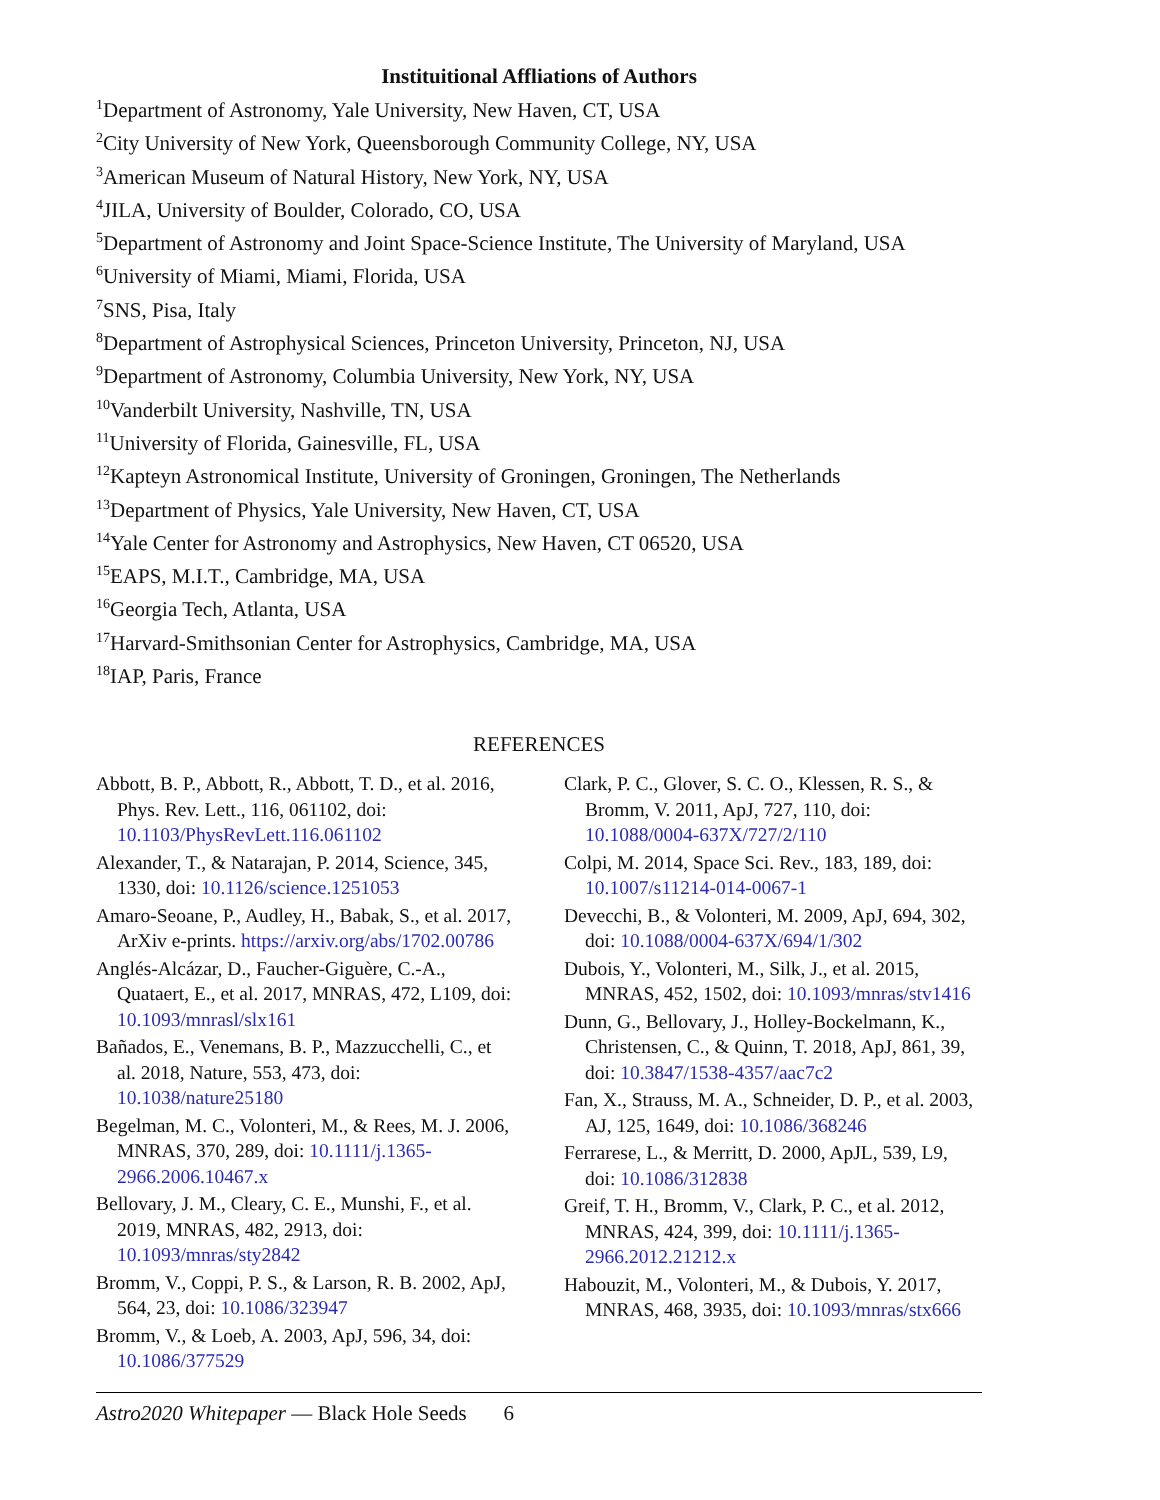Instituitional Affliations of Authors
<sup>1</sup> Department of Astronomy, Yale University, New Haven, CT, USA
<sup>2</sup> City University of New York, Queensborough Community College, NY, USA
<sup>3</sup> American Museum of Natural History, New York, NY, USA
<sup>4</sup> JILA, University of Boulder, Colorado, CO, USA
<sup>5</sup> Department of Astronomy and Joint Space-Science Institute, The University of Maryland, USA
<sup>6</sup> University of Miami, Miami, Florida, USA
<sup>7</sup> SNS, Pisa, Italy
<sup>8</sup> Department of Astrophysical Sciences, Princeton University, Princeton, NJ, USA
<sup>9</sup> Department of Astronomy, Columbia University, New York, NY, USA
<sup>10</sup> Vanderbilt University, Nashville, TN, USA
<sup>11</sup> University of Florida, Gainesville, FL, USA
<sup>12</sup> Kapteyn Astronomical Institute, University of Groningen, Groningen, The Netherlands
<sup>13</sup> Department of Physics, Yale University, New Haven, CT, USA
<sup>14</sup> Yale Center for Astronomy and Astrophysics, New Haven, CT 06520, USA
<sup>15</sup> EAPS, M.I.T., Cambridge, MA, USA
<sup>16</sup> Georgia Tech, Atlanta, USA
<sup>17</sup> Harvard-Smithsonian Center for Astrophysics, Cambridge, MA, USA
<sup>18</sup> IAP, Paris, France
REFERENCES
Abbott, B. P., Abbott, R., Abbott, T. D., et al. 2016, Phys. Rev. Lett., 116, 061102, doi: 10.1103/PhysRevLett.116.061102
Alexander, T., & Natarajan, P. 2014, Science, 345, 1330, doi: 10.1126/science.1251053
Amaro-Seoane, P., Audley, H., Babak, S., et al. 2017, ArXiv e-prints. https://arxiv.org/abs/1702.00786
Anglés-Alcázar, D., Faucher-Giguère, C.-A., Quataert, E., et al. 2017, MNRAS, 472, L109, doi: 10.1093/mnrasl/slx161
Bañados, E., Venemans, B. P., Mazzucchelli, C., et al. 2018, Nature, 553, 473, doi: 10.1038/nature25180
Begelman, M. C., Volonteri, M., & Rees, M. J. 2006, MNRAS, 370, 289, doi: 10.1111/j.1365-2966.2006.10467.x
Bellovary, J. M., Cleary, C. E., Munshi, F., et al. 2019, MNRAS, 482, 2913, doi: 10.1093/mnras/sty2842
Bromm, V., Coppi, P. S., & Larson, R. B. 2002, ApJ, 564, 23, doi: 10.1086/323947
Bromm, V., & Loeb, A. 2003, ApJ, 596, 34, doi: 10.1086/377529
Clark, P. C., Glover, S. C. O., Klessen, R. S., & Bromm, V. 2011, ApJ, 727, 110, doi: 10.1088/0004-637X/727/2/110
Colpi, M. 2014, Space Sci. Rev., 183, 189, doi: 10.1007/s11214-014-0067-1
Devecchi, B., & Volonteri, M. 2009, ApJ, 694, 302, doi: 10.1088/0004-637X/694/1/302
Dubois, Y., Volonteri, M., Silk, J., et al. 2015, MNRAS, 452, 1502, doi: 10.1093/mnras/stv1416
Dunn, G., Bellovary, J., Holley-Bockelmann, K., Christensen, C., & Quinn, T. 2018, ApJ, 861, 39, doi: 10.3847/1538-4357/aac7c2
Fan, X., Strauss, M. A., Schneider, D. P., et al. 2003, AJ, 125, 1649, doi: 10.1086/368246
Ferrarese, L., & Merritt, D. 2000, ApJL, 539, L9, doi: 10.1086/312838
Greif, T. H., Bromm, V., Clark, P. C., et al. 2012, MNRAS, 424, 399, doi: 10.1111/j.1365-2966.2012.21212.x
Habouzit, M., Volonteri, M., & Dubois, Y. 2017, MNRAS, 468, 3935, doi: 10.1093/mnras/stx666
Astro2020 Whitepaper — Black Hole Seeds 6